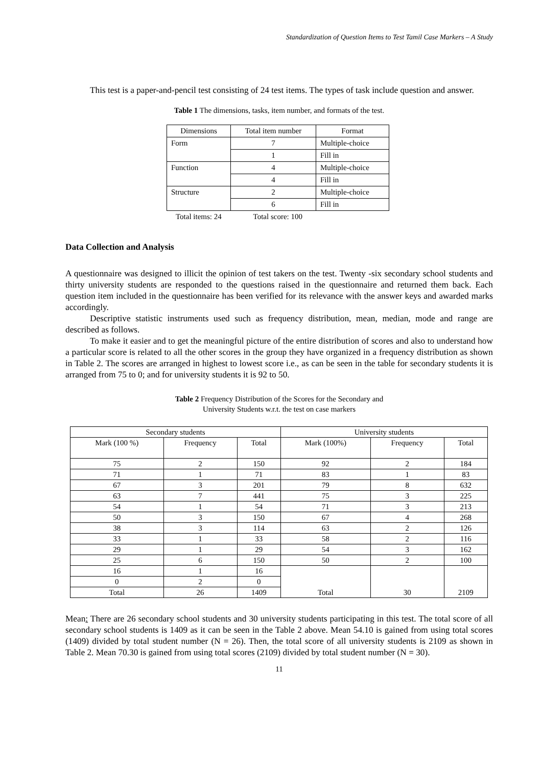Standardization of Question Items to Test Tamil Case Markers – A Study
This test is a paper-and-pencil test consisting of 24 test items. The types of task include question and answer.
Table 1 The dimensions, tasks, item number, and formats of the test.
| Dimensions | Total item number | Format |
| Form | 7 | Multiple-choice |
| | 1 | Fill in |
| Function | 4 | Multiple-choice |
| | 4 | Fill in |
| Structure | 2 | Multiple-choice |
| | 6 | Fill in |
Total items: 24 Total score: 100
Data Collection and Analysis
A questionnaire was designed to illicit the opinion of test takers on the test. Twenty -six secondary school students and thirty university students are responded to the questions raised in the questionnaire and returned them back. Each question item included in the questionnaire has been verified for its relevance with the answer keys and awarded marks accordingly.
Descriptive statistic instruments used such as frequency distribution, mean, median, mode and range are described as follows.
To make it easier and to get the meaningful picture of the entire distribution of scores and also to understand how a particular score is related to all the other scores in the group they have organized in a frequency distribution as shown in Table 2. The scores are arranged in highest to lowest score i.e., as can be seen in the table for secondary students it is arranged from 75 to 0; and for university students it is 92 to 50.
Table 2 Frequency Distribution of the Scores for the Secondary and
University Students w.r.t. the test on case markers
| Secondary students | | | University students | | |
| Mark (100 %) | Frequency | Total | Mark (100%) | Frequency | Total |
| 75 | 2 | 150 | 92 | 2 | 184 |
| 71 | 1 | 71 | 83 | 1 | 83 |
| 67 | 3 | 201 | 79 | 8 | 632 |
| 63 | 7 | 441 | 75 | 3 | 225 |
| 54 | 1 | 54 | 71 | 3 | 213 |
| 50 | 3 | 150 | 67 | 4 | 268 |
| 38 | 3 | 114 | 63 | 2 | 126 |
| 33 | 1 | 33 | 58 | 2 | 116 |
| 29 | 1 | 29 | 54 | 3 | 162 |
| 25 | 6 | 150 | 50 | 2 | 100 |
| 16 | 1 | 16 | Total | 30 | 2109 |
| 0 | 2 | 0 | | | |
| Total | 26 | 1409 | | | |
Mean: There are 26 secondary school students and 30 university students participating in this test. The total score of all secondary school students is 1409 as it can be seen in the Table 2 above. Mean 54.10 is gained from using total scores (1409) divided by total student number (N = 26). Then, the total score of all university students is 2109 as shown in Table 2. Mean 70.30 is gained from using total scores (2109) divided by total student number (N = 30).
11